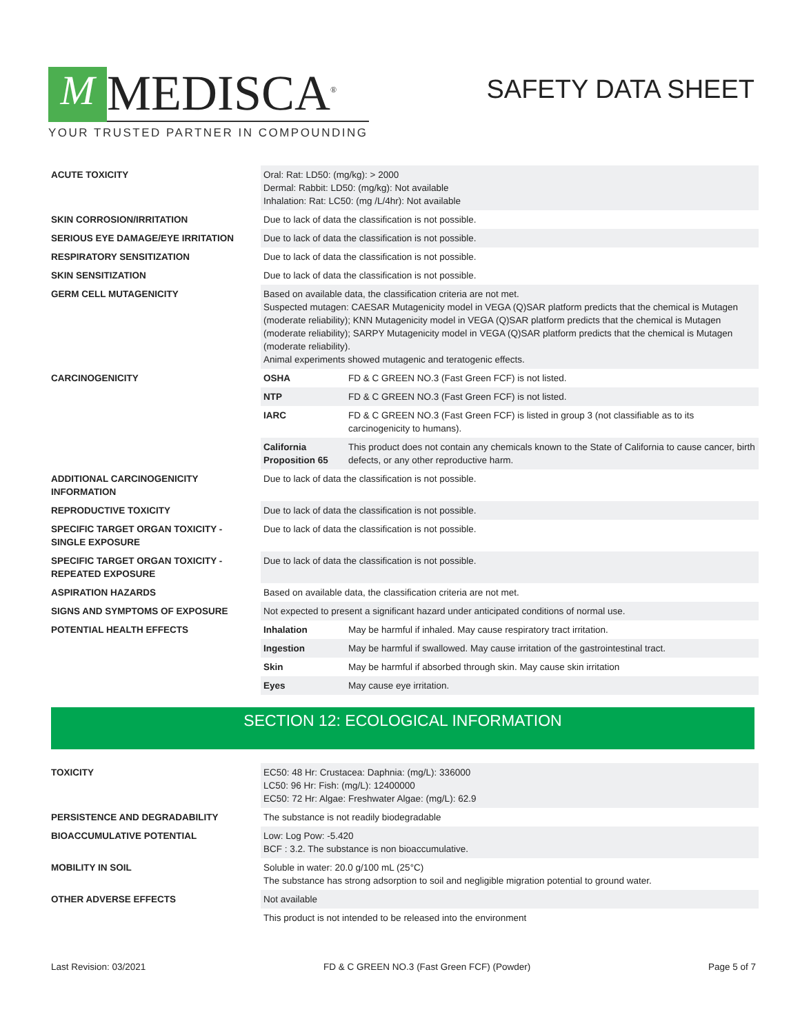M
MEDISCA<sup>®</sup>
YOUR TRUSTED PARTNER IN COMPOUNDING
SAFETY DATA SHEET
| ACUTE TOXICITY | Oral: Rat: LD50: (mg/kg): > 2000 Dermal: Rabbit: LD50: (mg/kg): Not available Inhalation: Rat: LC50: (mg /L/4hr): Not available | |
| SKIN CORROSION/IRRITATION | Due to lack of data the classification is not possible. | |
| SERIOUS EYE DAMAGE/EYE IRRITATION | Due to lack of data the classification is not possible. | |
| RESPIRATORY SENSITIZATION | Due to lack of data the classification is not possible. | |
| SKIN SENSITIZATION | Due to lack of data the classification is not possible. | |
| GERM CELL MUTAGENICITY | Based on available data, the classification criteria are not met. Suspected mutagen: CAESAR Mutagenicity model in VEGA (Q)SAR platform predicts that the chemical is Mutagen (moderate reliability); KNN Mutagenicity model in VEGA (Q)SAR platform predicts that the chemical is Mutagen (moderate reliability); SARPY Mutagenicity model in VEGA (Q)SAR platform predicts that the chemical is Mutagen (moderate reliability). Animal experiments showed mutagenic and teratogenic effects. | |
| CARCINOGENICITY | OSHA | FD & C GREEN NO.3 (Fast Green FCF) is not listed. |
| | NTP | FD & C GREEN NO.3 (Fast Green FCF) is not listed. |
| | IARC | FD & C GREEN NO.3 (Fast Green FCF) is listed in group 3 (not classifiable as to its carcinogenicity to humans). |
| | California Proposition 65 | This product does not contain any chemicals known to the State of California to cause cancer, birth defects, or any other reproductive harm. |
| ADDITIONAL CARCINOGENICITY INFORMATION | Due to lack of data the classification is not possible. | |
| REPRODUCTIVE TOXICITY | Due to lack of data the classification is not possible. | |
| SPECIFIC TARGET ORGAN TOXICITY - SINGLE EXPOSURE | Due to lack of data the classification is not possible. | |
| SPECIFIC TARGET ORGAN TOXICITY - REPEATED EXPOSURE | Due to lack of data the classification is not possible. | |
| ASPIRATION HAZARDS | Based on available data, the classification criteria are not met. | |
| SIGNS AND SYMPTOMS OF EXPOSURE | Not expected to present a significant hazard under anticipated conditions of normal use. | |
| POTENTIAL HEALTH EFFECTS | Inhalation | May be harmful if inhaled. May cause respiratory tract irritation. |
| | Ingestion | May be harmful if swallowed. May cause irritation of the gastrointestinal tract. |
| | Skin | May be harmful if absorbed through skin. May cause skin irritation |
| | Eyes | May cause eye irritation. |
SECTION 12: ECOLOGICAL INFORMATION
| TOXICITY | EC50: 48 Hr: Crustacea: Daphnia: (mg/L): 336000 LC50: 96 Hr: Fish: (mg/L): 12400000 EC50: 72 Hr: Algae: Freshwater Algae: (mg/L): 62.9 |
| PERSISTENCE AND DEGRADABILITY | The substance is not readily biodegradable |
| BIOACCUMULATIVE POTENTIAL | Low: Log Pow: -5.420 BCF : 3.2. The substance is non bioaccumulative. |
| MOBILITY IN SOIL | Soluble in water: 20.0 g/100 mL (25°C) The substance has strong adsorption to soil and negligible migration potential to ground water. |
| OTHER ADVERSE EFFECTS | Not available |
| | This product is not intended to be released into the environment |
Last Revision: 03/2021 FD & C GREEN NO.3 (Fast Green FCF) (Powder) Page 5 of 7